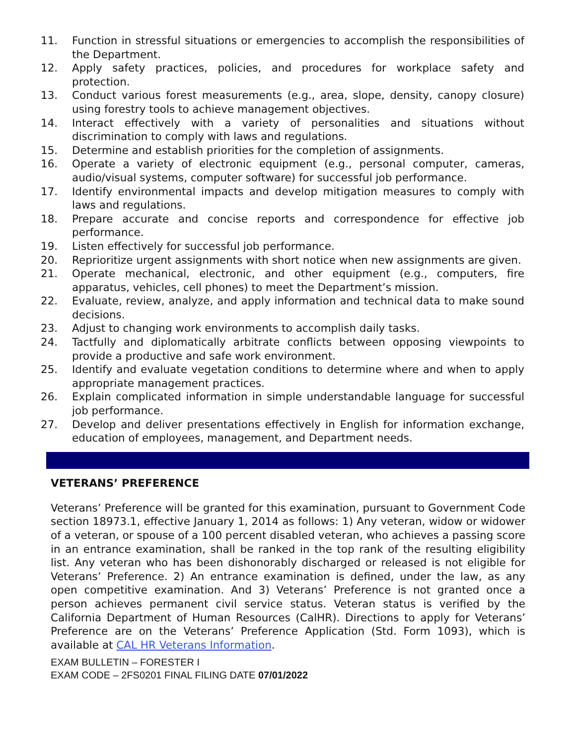11. Function in stressful situations or emergencies to accomplish the responsibilities of the Department.
12. Apply safety practices, policies, and procedures for workplace safety and protection.
13. Conduct various forest measurements (e.g., area, slope, density, canopy closure) using forestry tools to achieve management objectives.
14. Interact effectively with a variety of personalities and situations without discrimination to comply with laws and regulations.
15. Determine and establish priorities for the completion of assignments.
16. Operate a variety of electronic equipment (e.g., personal computer, cameras, audio/visual systems, computer software) for successful job performance.
17. Identify environmental impacts and develop mitigation measures to comply with laws and regulations.
18. Prepare accurate and concise reports and correspondence for effective job performance.
19. Listen effectively for successful job performance.
20. Reprioritize urgent assignments with short notice when new assignments are given.
21. Operate mechanical, electronic, and other equipment (e.g., computers, fire apparatus, vehicles, cell phones) to meet the Department’s mission.
22. Evaluate, review, analyze, and apply information and technical data to make sound decisions.
23. Adjust to changing work environments to accomplish daily tasks.
24. Tactfully and diplomatically arbitrate conflicts between opposing viewpoints to provide a productive and safe work environment.
25. Identify and evaluate vegetation conditions to determine where and when to apply appropriate management practices.
26. Explain complicated information in simple understandable language for successful job performance.
27. Develop and deliver presentations effectively in English for information exchange, education of employees, management, and Department needs.
VETERANS’ PREFERENCE
Veterans’ Preference will be granted for this examination, pursuant to Government Code section 18973.1, effective January 1, 2014 as follows: 1) Any veteran, widow or widower of a veteran, or spouse of a 100 percent disabled veteran, who achieves a passing score in an entrance examination, shall be ranked in the top rank of the resulting eligibility list. Any veteran who has been dishonorably discharged or released is not eligible for Veterans’ Preference. 2) An entrance examination is defined, under the law, as any open competitive examination. And 3) Veterans’ Preference is not granted once a person achieves permanent civil service status. Veteran status is verified by the California Department of Human Resources (CalHR). Directions to apply for Veterans’ Preference are on the Veterans’ Preference Application (Std. Form 1093), which is available at CAL HR Veterans Information.
EXAM BULLETIN – FORESTER I
EXAM CODE – 2FS0201 FINAL FILING DATE 07/01/2022